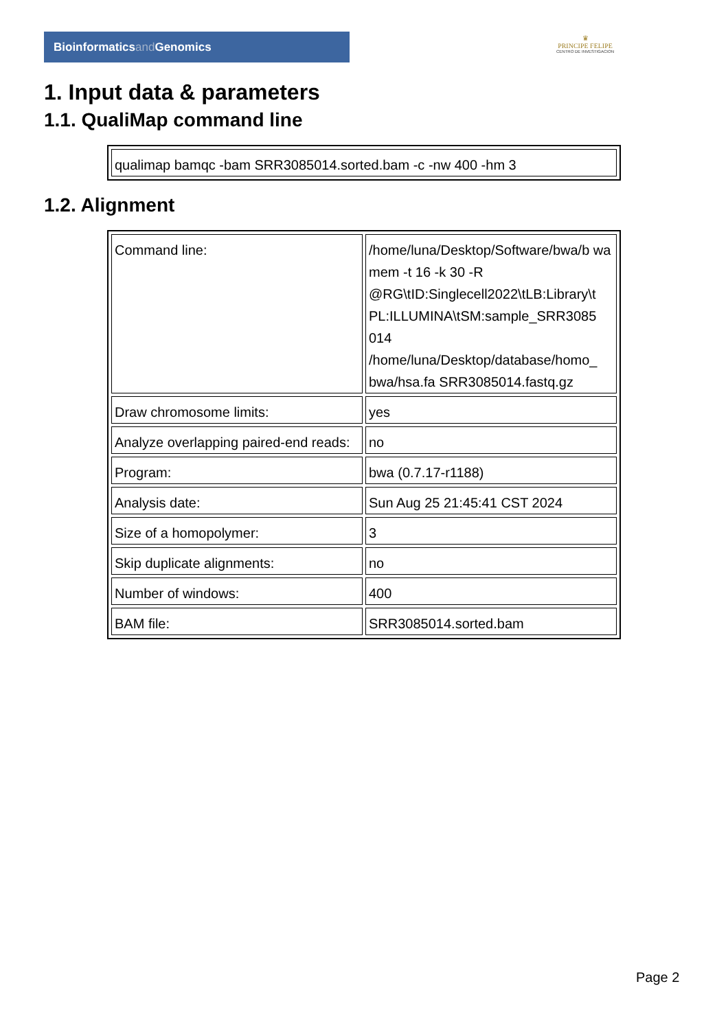Bioinformaticsand Genomics
♛
PRINCIPE FELIPE
CENTRO DE INVESTIGACION
1. Input data & parameters
1.1. QualiMap command line
| qualimap bamqc -bam SRR3085014.sorted.bam -c -nw 400 -hm 3 |
1.2. Alignment
| Command line: | /home/luna/Desktop/Software/bwa/b wa mem -t 16 -k 30 -R @RG\tID:Singlecell2022\tLB:Library\t PL:ILLUMINA\tSM:sample_SRR3085 014 /home/luna/Desktop/database/homo_ bwa/hsa.fa SRR3085014.fastq.gz |
| Draw chromosome limits: | yes |
| Analyze overlapping paired-end reads: | no |
| Program: | bwa (0.7.17-r1188) |
| Analysis date: | Sun Aug 25 21:45:41 CST 2024 |
| Size of a homopolymer: | 3 |
| Skip duplicate alignments: | no |
| Number of windows: | 400 |
| BAM file: | SRR3085014.sorted.bam |
Page 2